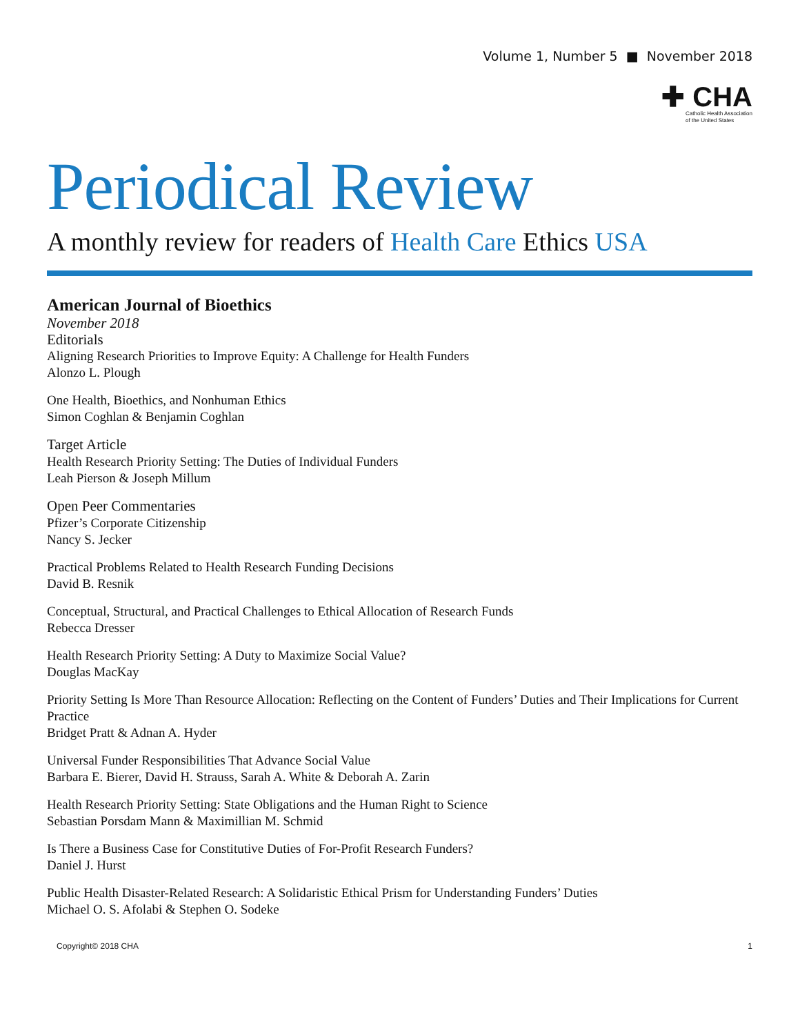Volume 1, Number 5 ■ November 2018
✚ CHA Catholic Health Association
of the United States
Periodical Review
A monthly review for readers of Health Care Ethics USA
American Journal of Bioethics
November 2018
Editorials
Aligning Research Priorities to Improve Equity: A Challenge for Health Funders
Alonzo L. Plough
One Health, Bioethics, and Nonhuman Ethics
Simon Coghlan & Benjamin Coghlan
Target Article
Health Research Priority Setting: The Duties of Individual Funders
Leah Pierson & Joseph Millum
Open Peer Commentaries
Pfizer’s Corporate Citizenship
Nancy S. Jecker
Practical Problems Related to Health Research Funding Decisions
David B. Resnik
Conceptual, Structural, and Practical Challenges to Ethical Allocation of Research Funds
Rebecca Dresser
Health Research Priority Setting: A Duty to Maximize Social Value?
Douglas MacKay
Priority Setting Is More Than Resource Allocation: Reflecting on the Content of Funders’ Duties and Their Implications for Current Practice
Bridget Pratt & Adnan A. Hyder
Universal Funder Responsibilities That Advance Social Value
Barbara E. Bierer, David H. Strauss, Sarah A. White & Deborah A. Zarin
Health Research Priority Setting: State Obligations and the Human Right to Science
Sebastian Porsdam Mann & Maximillian M. Schmid
Is There a Business Case for Constitutive Duties of For-Profit Research Funders?
Daniel J. Hurst
Public Health Disaster-Related Research: A Solidaristic Ethical Prism for Understanding Funders’ Duties
Michael O. S. Afolabi & Stephen O. Sodeke
Copyright© 2018 CHA 1